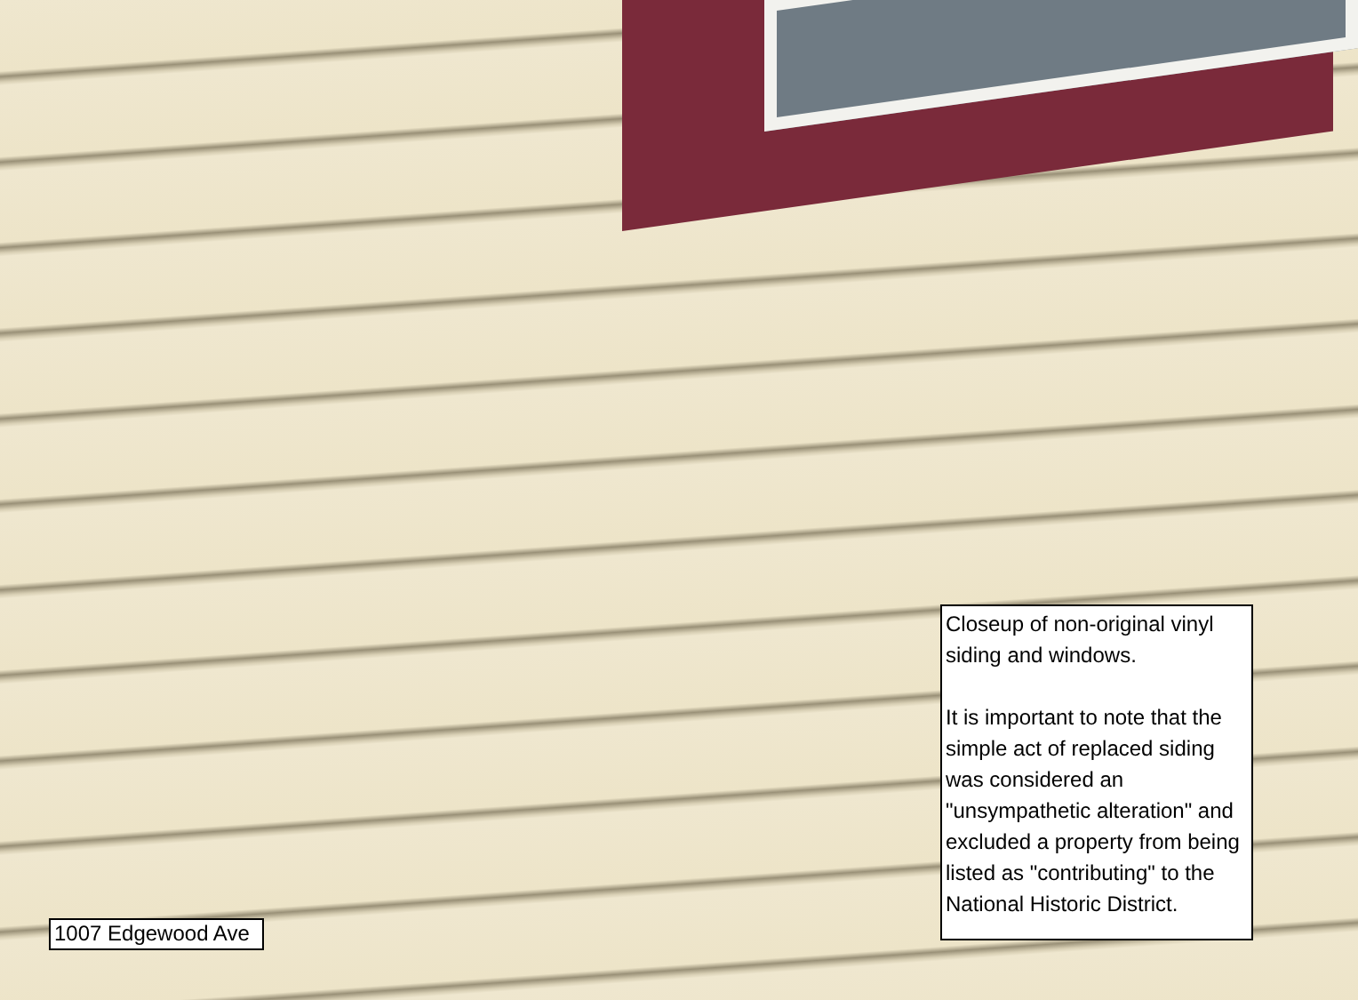1007 Edgewood Ave
Closeup of non-original vinyl siding and windows.
It is important to note that the simple act of replaced siding was considered an "unsympathetic alteration" and excluded a property from being listed as "contributing" to the National Historic District.